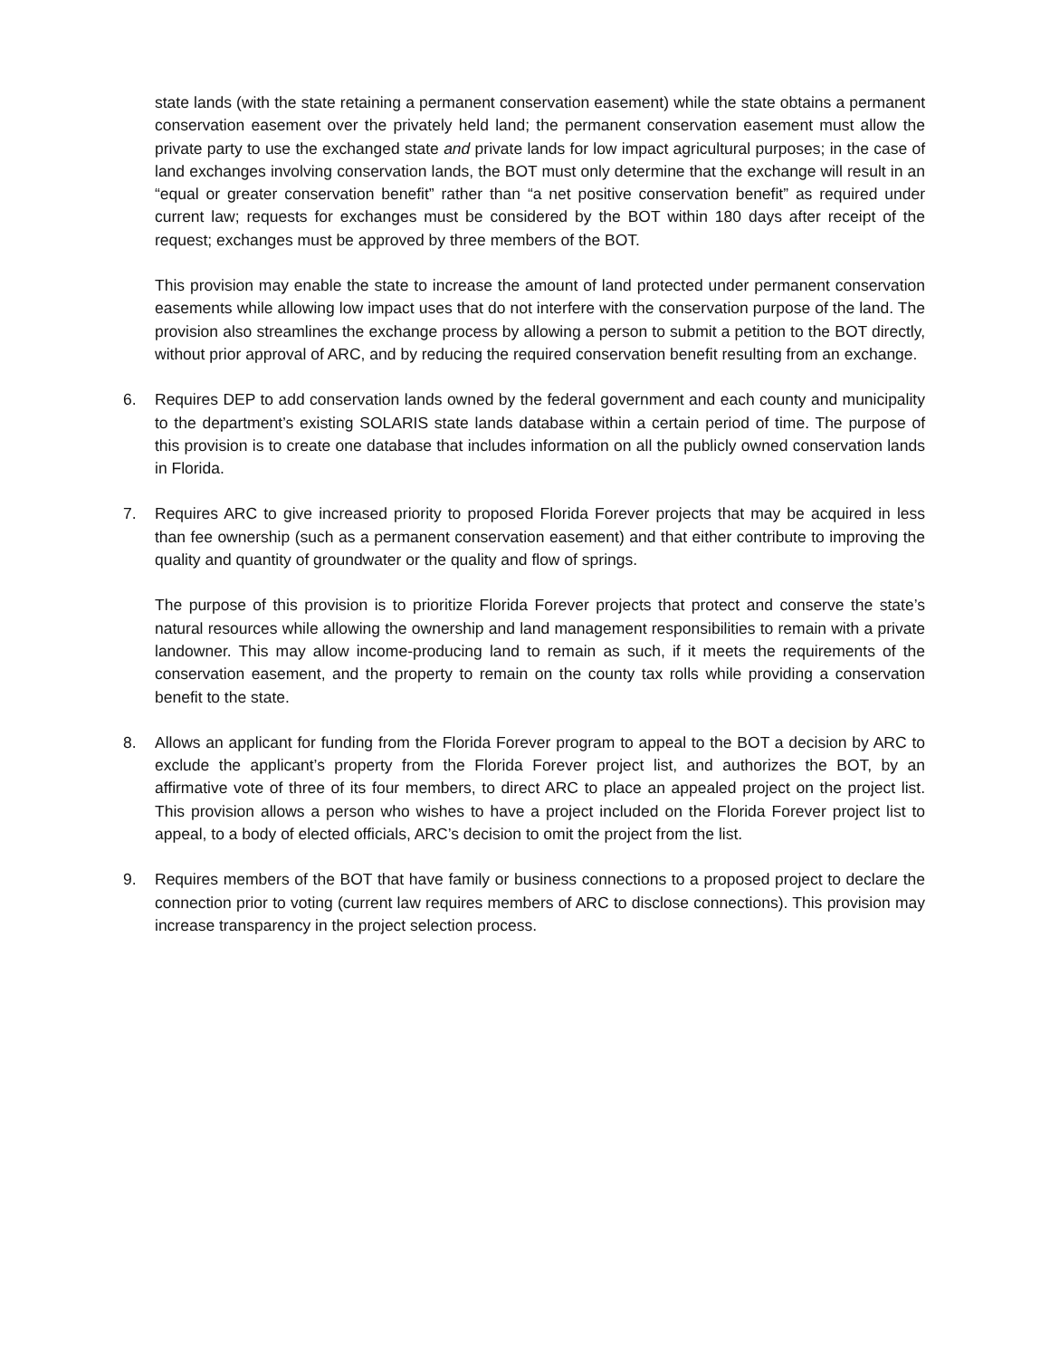state lands (with the state retaining a permanent conservation easement) while the state obtains a permanent conservation easement over the privately held land; the permanent conservation easement must allow the private party to use the exchanged state and private lands for low impact agricultural purposes; in the case of land exchanges involving conservation lands, the BOT must only determine that the exchange will result in an “equal or greater conservation benefit” rather than “a net positive conservation benefit” as required under current law; requests for exchanges must be considered by the BOT within 180 days after receipt of the request; exchanges must be approved by three members of the BOT.
This provision may enable the state to increase the amount of land protected under permanent conservation easements while allowing low impact uses that do not interfere with the conservation purpose of the land. The provision also streamlines the exchange process by allowing a person to submit a petition to the BOT directly, without prior approval of ARC, and by reducing the required conservation benefit resulting from an exchange.
6. Requires DEP to add conservation lands owned by the federal government and each county and municipality to the department’s existing SOLARIS state lands database within a certain period of time. The purpose of this provision is to create one database that includes information on all the publicly owned conservation lands in Florida.
7. Requires ARC to give increased priority to proposed Florida Forever projects that may be acquired in less than fee ownership (such as a permanent conservation easement) and that either contribute to improving the quality and quantity of groundwater or the quality and flow of springs.
The purpose of this provision is to prioritize Florida Forever projects that protect and conserve the state’s natural resources while allowing the ownership and land management responsibilities to remain with a private landowner. This may allow income-producing land to remain as such, if it meets the requirements of the conservation easement, and the property to remain on the county tax rolls while providing a conservation benefit to the state.
8. Allows an applicant for funding from the Florida Forever program to appeal to the BOT a decision by ARC to exclude the applicant’s property from the Florida Forever project list, and authorizes the BOT, by an affirmative vote of three of its four members, to direct ARC to place an appealed project on the project list. This provision allows a person who wishes to have a project included on the Florida Forever project list to appeal, to a body of elected officials, ARC’s decision to omit the project from the list.
9. Requires members of the BOT that have family or business connections to a proposed project to declare the connection prior to voting (current law requires members of ARC to disclose connections). This provision may increase transparency in the project selection process.